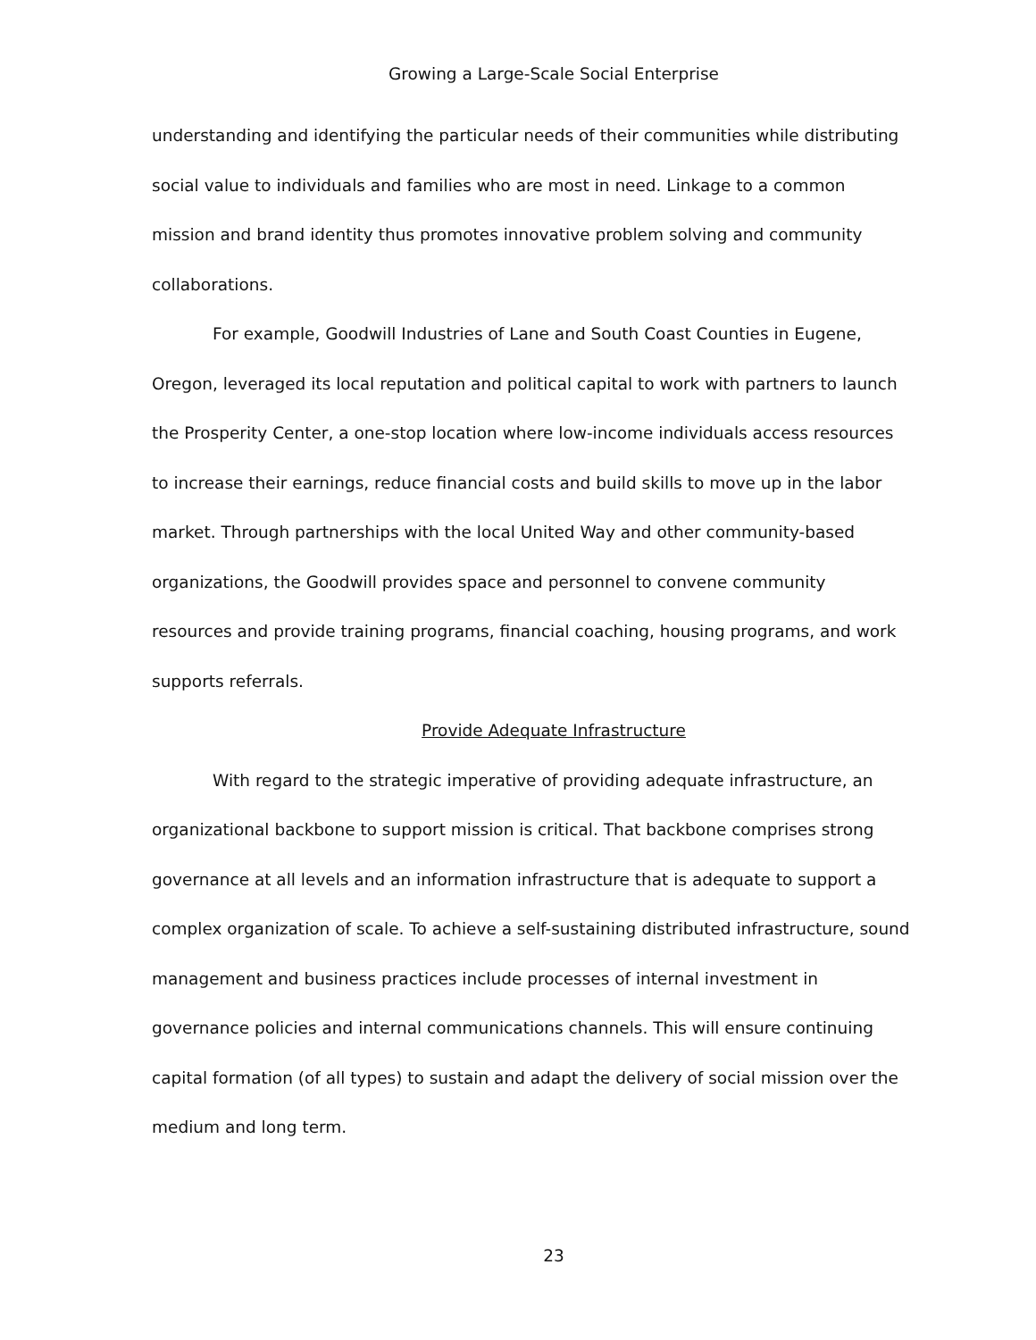Growing a Large-Scale Social Enterprise
understanding and identifying the particular needs of their communities while distributing social value to individuals and families who are most in need. Linkage to a common mission and brand identity thus promotes innovative problem solving and community collaborations.
For example, Goodwill Industries of Lane and South Coast Counties in Eugene, Oregon, leveraged its local reputation and political capital to work with partners to launch the Prosperity Center, a one-stop location where low-income individuals access resources to increase their earnings, reduce financial costs and build skills to move up in the labor market. Through partnerships with the local United Way and other community-based organizations, the Goodwill provides space and personnel to convene community resources and provide training programs, financial coaching, housing programs, and work supports referrals.
Provide Adequate Infrastructure
With regard to the strategic imperative of providing adequate infrastructure, an organizational backbone to support mission is critical. That backbone comprises strong governance at all levels and an information infrastructure that is adequate to support a complex organization of scale. To achieve a self-sustaining distributed infrastructure, sound management and business practices include processes of internal investment in governance policies and internal communications channels. This will ensure continuing capital formation (of all types) to sustain and adapt the delivery of social mission over the medium and long term.
23